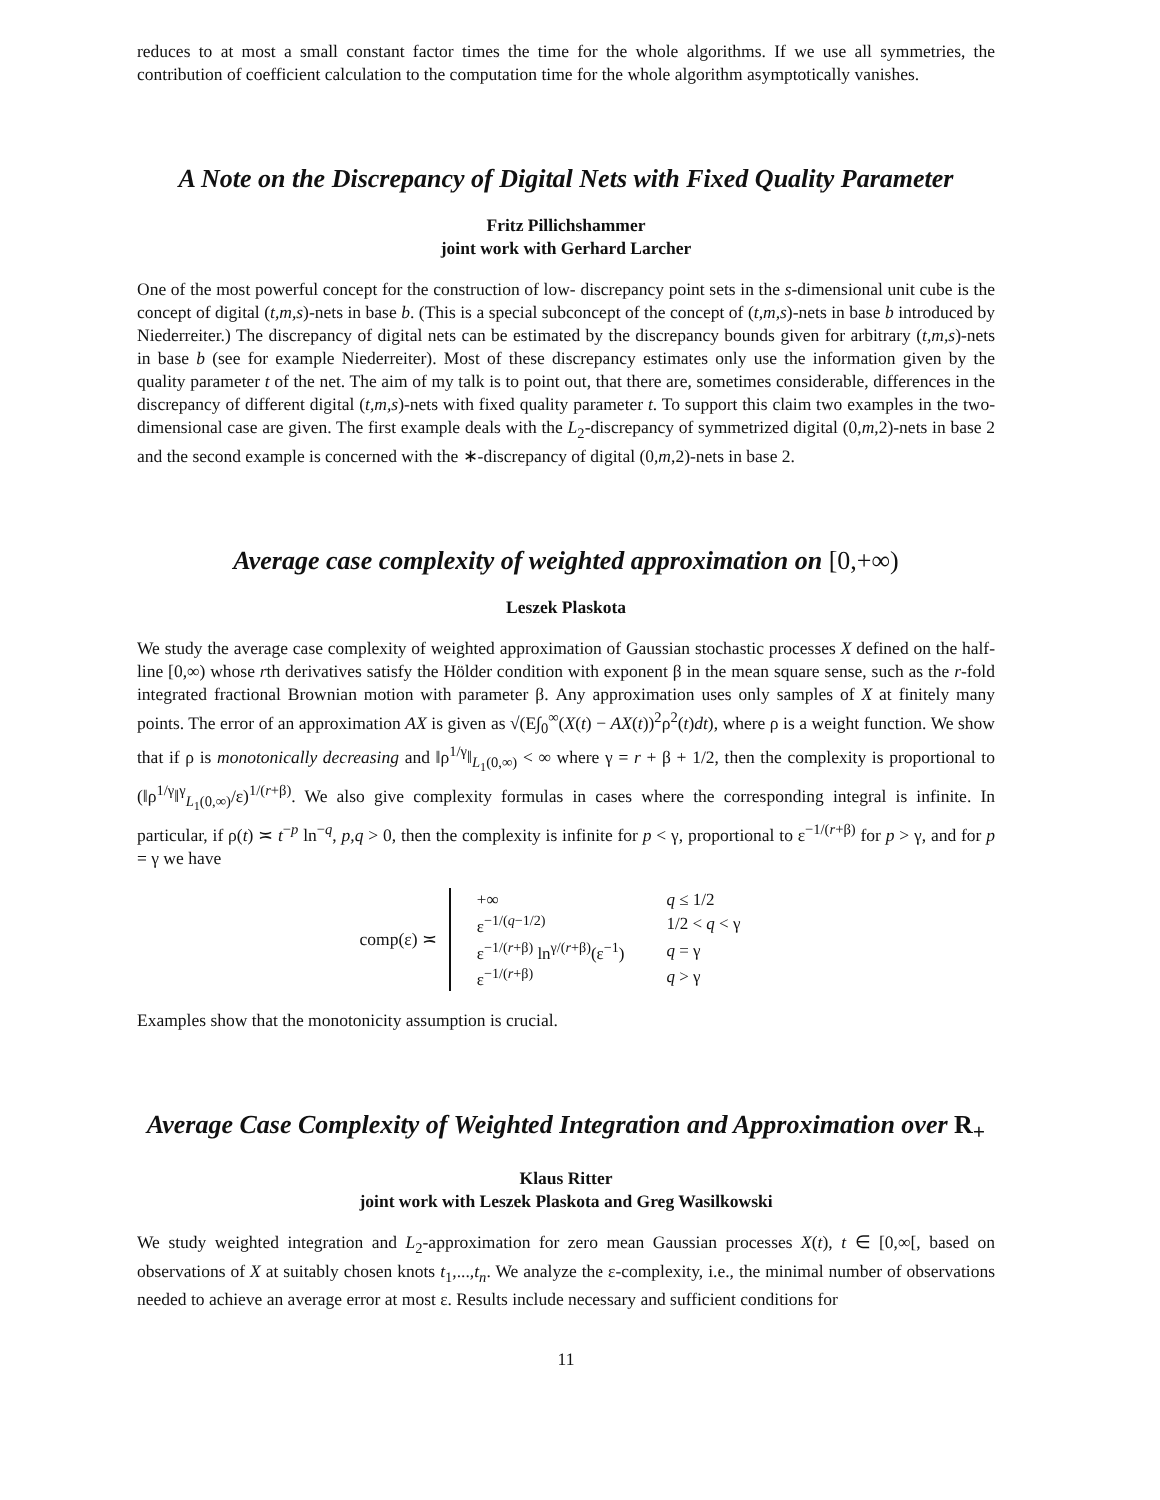reduces to at most a small constant factor times the time for the whole algorithms. If we use all symmetries, the contribution of coefficient calculation to the computation time for the whole algorithm asymptotically vanishes.
A Note on the Discrepancy of Digital Nets with Fixed Quality Parameter
Fritz Pillichshammer
joint work with Gerhard Larcher
One of the most powerful concept for the construction of low- discrepancy point sets in the s-dimensional unit cube is the concept of digital (t,m,s)-nets in base b. (This is a special subconcept of the concept of (t,m,s)-nets in base b introduced by Niederreiter.) The discrepancy of digital nets can be estimated by the discrepancy bounds given for arbitrary (t,m,s)-nets in base b (see for example Niederreiter). Most of these discrepancy estimates only use the information given by the quality parameter t of the net. The aim of my talk is to point out, that there are, sometimes considerable, differences in the discrepancy of different digital (t,m,s)-nets with fixed quality parameter t. To support this claim two examples in the two-dimensional case are given. The first example deals with the L<sub>2</sub>-discrepancy of symmetrized digital (0,m,2)-nets in base 2 and the second example is concerned with the ∗-discrepancy of digital (0,m,2)-nets in base 2.
Average case complexity of weighted approximation on [0,+∞)
Leszek Plaskota
We study the average case complexity of weighted approximation of Gaussian stochastic processes X defined on the half-line [0,∞) whose rth derivatives satisfy the Hölder condition with exponent β in the mean square sense, such as the r-fold integrated fractional Brownian motion with parameter β. Any approximation uses only samples of X at finitely many points. The error of an approximation AX is given as √(E∫<sub>0</sub><sup>∞</sup>(X(t) − AX(t))<sup>2</sup>ρ<sup>2</sup>(t)dt), where ρ is a weight function. We show that if ρ is monotonically decreasing and ‖ρ<sup>1/γ</sup>‖<sub>L<sub>1</sub>(0,∞)</sub> < ∞ where γ = r + β + 1/2, then the complexity is proportional to (‖ρ<sup>1/γ</sup>‖<sup>γ</sup><sub>L<sub>1</sub>(0,∞)</sub>/ε)<sup>1/(r+β)</sup>. We also give complexity formulas in cases where the corresponding integral is infinite. In particular, if ρ(t) ≍ t<sup>−p</sup> ln<sup>−q</sup>, p,q > 0, then the complexity is infinite for p < γ, proportional to ε<sup>−1/(r+β)</sup> for p > γ, and for p = γ we have
comp(ε) ≍
| +∞ | q ≤ 1/2 |
| ε<sup>−1/(q−1/2)</sup> | 1/2 < q < γ |
| ε<sup>−1/(r+β)</sup> ln<sup>γ/(r+β)</sup>(ε<sup>−1</sup>) | q = γ |
| ε<sup>−1/(r+β)</sup> | q > γ |
Examples show that the monotonicity assumption is crucial.
Average Case Complexity of Weighted Integration and Approximation over R<sub>+</sub>
Klaus Ritter
joint work with Leszek Plaskota and Greg Wasilkowski
We study weighted integration and L<sub>2</sub>-approximation for zero mean Gaussian processes X(t), t ∈ [0,∞[, based on observations of X at suitably chosen knots t<sub>1</sub>,...,t<sub>n</sub>. We analyze the ε-complexity, i.e., the minimal number of observations needed to achieve an average error at most ε. Results include necessary and sufficient conditions for
11